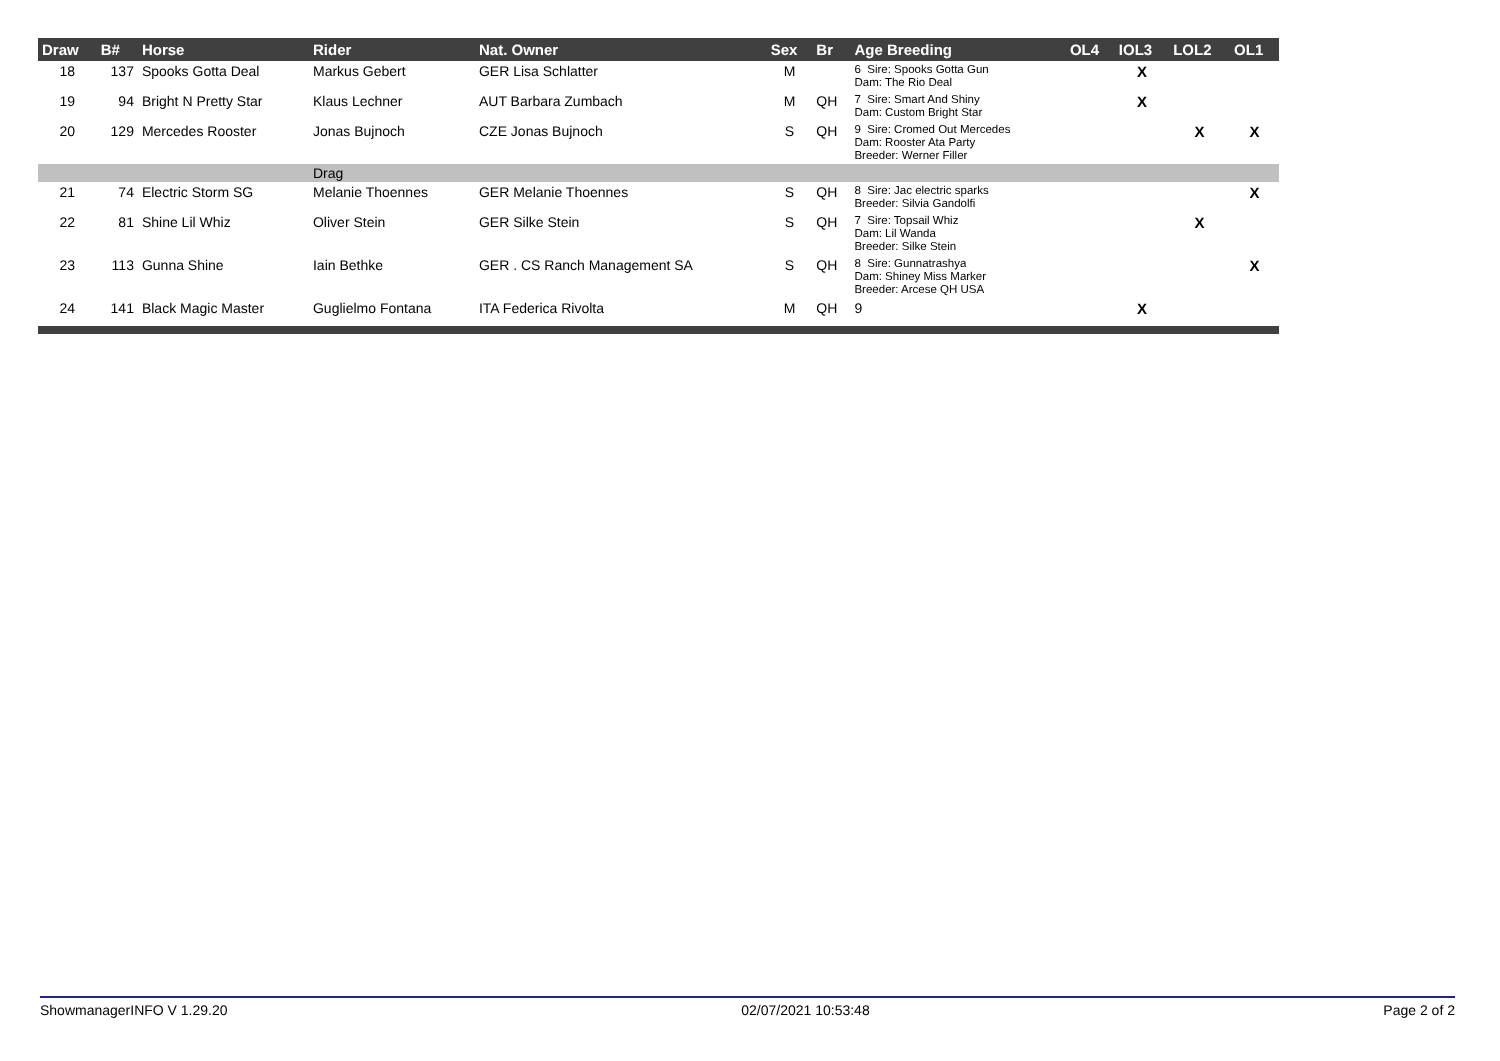| Draw | B# | Horse | Rider | Nat. Owner | Sex | Br | Age Breeding | OL4 | IOL3 | LOL2 | OL1 |
| --- | --- | --- | --- | --- | --- | --- | --- | --- | --- | --- | --- |
| 18 | 137 | Spooks Gotta Deal | Markus Gebert | GER Lisa Schlatter | M | | 6 Sire: Spooks Gotta Gun Dam: The Rio Deal | | X | | |
| 19 | 94 | Bright N Pretty Star | Klaus Lechner | AUT Barbara Zumbach | M | QH | 7 Sire: Smart And Shiny Dam: Custom Bright Star | | X | | |
| 20 | 129 | Mercedes Rooster | Jonas Bujnoch | CZE Jonas Bujnoch | S | QH | 9 Sire: Cromed Out Mercedes Dam: Rooster Ata Party Breeder: Werner Filler | | | X | X |
| | | | Drag | | | | | | | | |
| 21 | 74 | Electric Storm SG | Melanie Thoennes | GER Melanie Thoennes | S | QH | 8 Sire: Jac electric sparks Breeder: Silvia Gandolfi | | | | X |
| 22 | 81 | Shine Lil Whiz | Oliver Stein | GER Silke Stein | S | QH | 7 Sire: Topsail Whiz Dam: Lil Wanda Breeder: Silke Stein | | | X | |
| 23 | 113 | Gunna Shine | Iain Bethke | GER . CS Ranch Management SA | S | QH | 8 Sire: Gunnatrashya Dam: Shiney Miss Marker Breeder: Arcese QH USA | | | | X |
| 24 | 141 | Black Magic Master | Guglielmo Fontana | ITA Federica Rivolta | M | QH | 9 | | X | | |
ShowmanagerINFO V 1.29.20 02/07/2021 10:53:48 Page 2 of 2